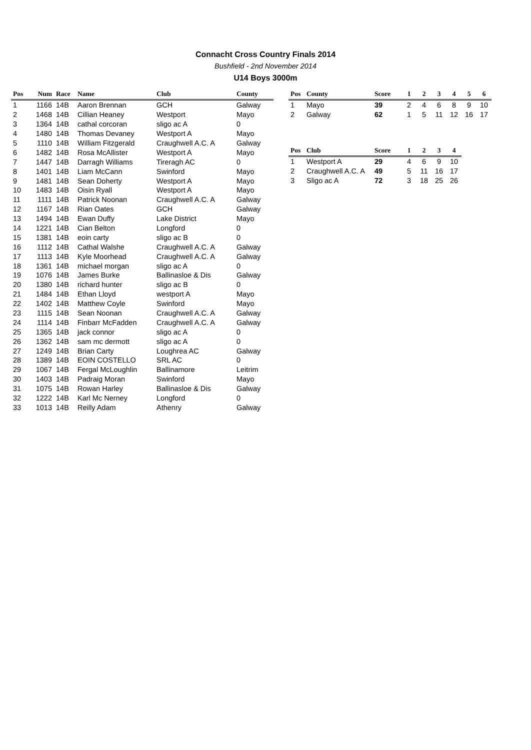Connacht Cross Country Finals 2014
Bushfield - 2nd November 2014
U14 Boys 3000m
| Pos | Num | Race | Name | Club | County |
| --- | --- | --- | --- | --- | --- |
| 1 | 1166 | 14B | Aaron Brennan | GCH | Galway |
| 2 | 1468 | 14B | Cillian Heaney | Westport | Mayo |
| 3 | 1364 | 14B | cathal corcoran | sligo ac A | 0 |
| 4 | 1480 | 14B | Thomas Devaney | Westport A | Mayo |
| 5 | 1110 | 14B | William Fitzgerald | Craughwell A.C. A | Galway |
| 6 | 1482 | 14B | Rosa McAllister | Westport A | Mayo |
| 7 | 1447 | 14B | Darragh Williams | Tireragh AC | 0 |
| 8 | 1401 | 14B | Liam McCann | Swinford | Mayo |
| 9 | 1481 | 14B | Sean Doherty | Westport A | Mayo |
| 10 | 1483 | 14B | Oisin Ryall | Westport A | Mayo |
| 11 | 1111 | 14B | Patrick Noonan | Craughwell A.C. A | Galway |
| 12 | 1167 | 14B | Rian Oates | GCH | Galway |
| 13 | 1494 | 14B | Ewan Duffy | Lake District | Mayo |
| 14 | 1221 | 14B | Cian Belton | Longford | 0 |
| 15 | 1381 | 14B | eoin carty | sligo ac B | 0 |
| 16 | 1112 | 14B | Cathal Walshe | Craughwell A.C. A | Galway |
| 17 | 1113 | 14B | Kyle Moorhead | Craughwell A.C. A | Galway |
| 18 | 1361 | 14B | michael morgan | sligo ac A | 0 |
| 19 | 1076 | 14B | James Burke | Ballinasloe & Dis | Galway |
| 20 | 1380 | 14B | richard hunter | sligo ac B | 0 |
| 21 | 1484 | 14B | Ethan Lloyd | westport A | Mayo |
| 22 | 1402 | 14B | Matthew Coyle | Swinford | Mayo |
| 23 | 1115 | 14B | Sean Noonan | Craughwell A.C. A | Galway |
| 24 | 1114 | 14B | Finbarr McFadden | Craughwell A.C. A | Galway |
| 25 | 1365 | 14B | jack connor | sligo ac A | 0 |
| 26 | 1362 | 14B | sam mc dermott | sligo ac A | 0 |
| 27 | 1249 | 14B | Brian Carty | Loughrea AC | Galway |
| 28 | 1389 | 14B | EOIN COSTELLO | SRL AC | 0 |
| 29 | 1067 | 14B | Fergal McLoughlin | Ballinamore | Leitrim |
| 30 | 1403 | 14B | Padraig Moran | Swinford | Mayo |
| 31 | 1075 | 14B | Rowan Harley | Ballinasloe & Dis | Galway |
| 32 | 1222 | 14B | Karl Mc Nerney | Longford | 0 |
| 33 | 1013 | 14B | Reilly Adam | Athenry | Galway |
| Pos | County | Score | 1 | 2 | 3 | 4 | 5 | 6 |
| --- | --- | --- | --- | --- | --- | --- | --- | --- |
| 1 | Mayo | 39 | 2 | 4 | 6 | 8 | 9 | 10 |
| 2 | Galway | 62 | 1 | 5 | 11 | 12 | 16 | 17 |
| Pos | Club | Score | 1 | 2 | 3 | 4 |
| --- | --- | --- | --- | --- | --- | --- |
| 1 | Westport A | 29 | 4 | 6 | 9 | 10 |
| 2 | Craughwell A.C. A | 49 | 5 | 11 | 16 | 17 |
| 3 | Sligo ac A | 72 | 3 | 18 | 25 | 26 |